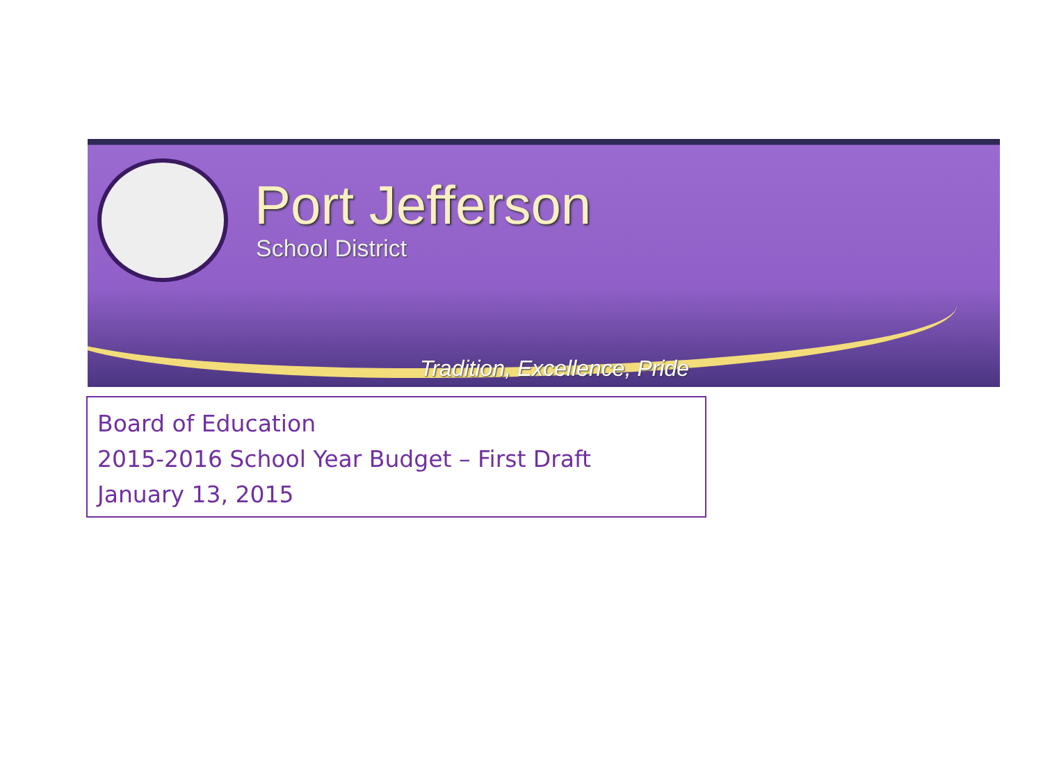Port Jefferson
School District
Tradition, Excellence, Pride
Board of Education
2015-2016 School Year Budget – First Draft
January 13, 2015